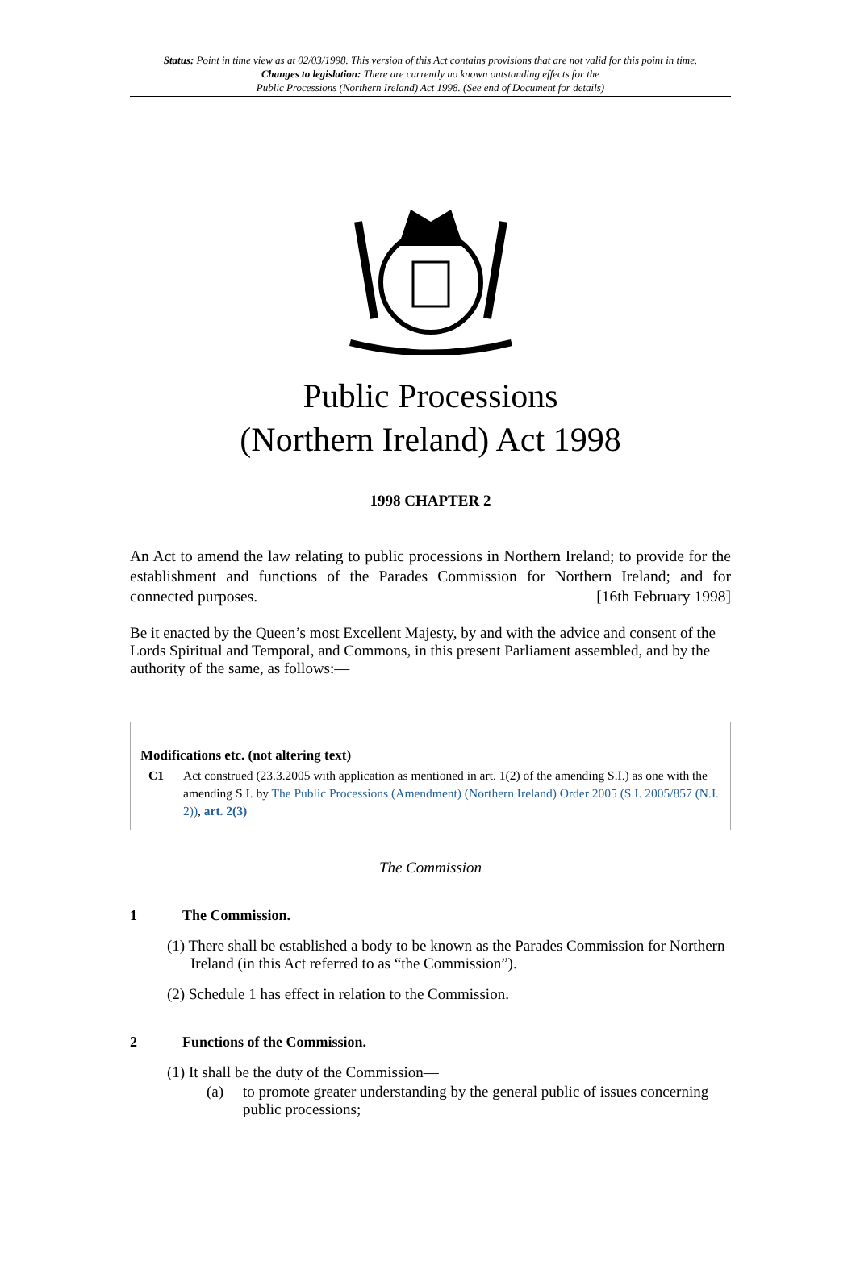Status: Point in time view as at 02/03/1998. This version of this Act contains provisions that are not valid for this point in time.
Changes to legislation: There are currently no known outstanding effects for the
Public Processions (Northern Ireland) Act 1998. (See end of Document for details)
Public Processions
(Northern Ireland) Act 1998
1998 CHAPTER 2
An Act to amend the law relating to public processions in Northern Ireland; to provide for the establishment and functions of the Parades Commission for Northern Ireland; and for connected purposes. [16th February 1998]
Be it enacted by the Queen’s most Excellent Majesty, by and with the advice and consent of the Lords Spiritual and Temporal, and Commons, in this present Parliament assembled, and by the authority of the same, as follows:—
Modifications etc. (not altering text)
C1 Act construed (23.3.2005 with application as mentioned in art. 1(2) of the amending S.I.) as one with the amending S.I. by The Public Processions (Amendment) (Northern Ireland) Order 2005 (S.I. 2005/857 (N.I. 2)), art. 2(3)
The Commission
1 The Commission.
(1) There shall be established a body to be known as the Parades Commission for Northern Ireland (in this Act referred to as “the Commission”).
(2) Schedule 1 has effect in relation to the Commission.
2 Functions of the Commission.
(1) It shall be the duty of the Commission—
(a) to promote greater understanding by the general public of issues concerning public processions;